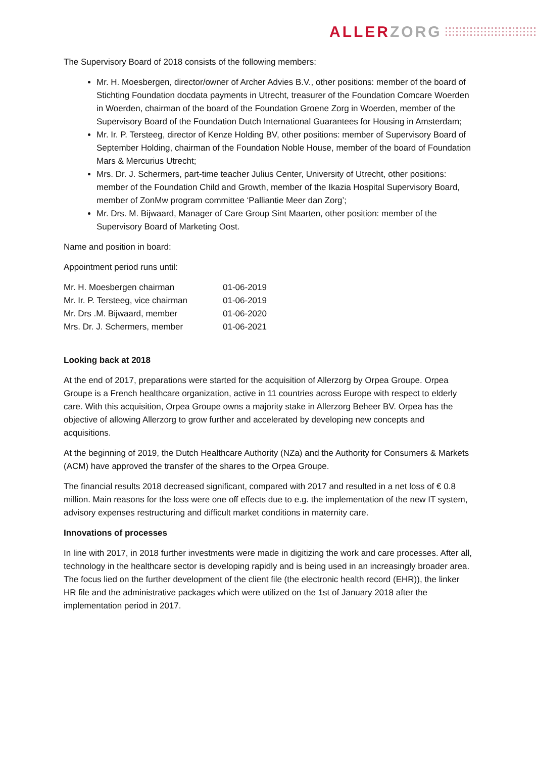ALLER ZORG
The Supervisory Board of 2018 consists of the following members:
Mr. H. Moesbergen, director/owner of Archer Advies B.V., other positions: member of the board of Stichting Foundation docdata payments in Utrecht, treasurer of the Foundation Comcare Woerden in Woerden, chairman of the board of the Foundation Groene Zorg in Woerden, member of the Supervisory Board of the Foundation Dutch International Guarantees for Housing in Amsterdam;
Mr. Ir. P. Tersteeg, director of Kenze Holding BV, other positions: member of Supervisory Board of September Holding, chairman of the Foundation Noble House, member of the board of Foundation Mars & Mercurius Utrecht;
Mrs. Dr. J. Schermers, part-time teacher Julius Center, University of Utrecht, other positions: member of the Foundation Child and Growth, member of the Ikazia Hospital Supervisory Board, member of ZonMw program committee ‘Palliantie Meer dan Zorg’;
Mr. Drs. M. Bijwaard, Manager of Care Group Sint Maarten, other position: member of the Supervisory Board of Marketing Oost.
Name and position in board:
Appointment period runs until:
| Mr. H. Moesbergen chairman | 01-06-2019 |
| Mr. Ir. P. Tersteeg, vice chairman | 01-06-2019 |
| Mr. Drs .M. Bijwaard, member | 01-06-2020 |
| Mrs. Dr. J. Schermers, member | 01-06-2021 |
Looking back at 2018
At the end of 2017, preparations were started for the acquisition of Allerzorg by Orpea Groupe. Orpea Groupe is a French healthcare organization, active in 11 countries across Europe with respect to elderly care. With this acquisition, Orpea Groupe owns a majority stake in Allerzorg Beheer BV. Orpea has the objective of allowing Allerzorg to grow further and accelerated by developing new concepts and acquisitions.
At the beginning of 2019, the Dutch Healthcare Authority (NZa) and the Authority for Consumers & Markets (ACM) have approved the transfer of the shares to the Orpea Groupe.
The financial results 2018 decreased significant, compared with 2017 and resulted in a net loss of € 0.8 million. Main reasons for the loss were one off effects due to e.g. the implementation of the new IT system, advisory expenses restructuring and difficult market conditions in maternity care.
Innovations of processes
In line with 2017, in 2018 further investments were made in digitizing the work and care processes. After all, technology in the healthcare sector is developing rapidly and is being used in an increasingly broader area. The focus lied on the further development of the client file (the electronic health record (EHR)), the linker HR file and the administrative packages which were utilized on the 1st of January 2018 after the implementation period in 2017.